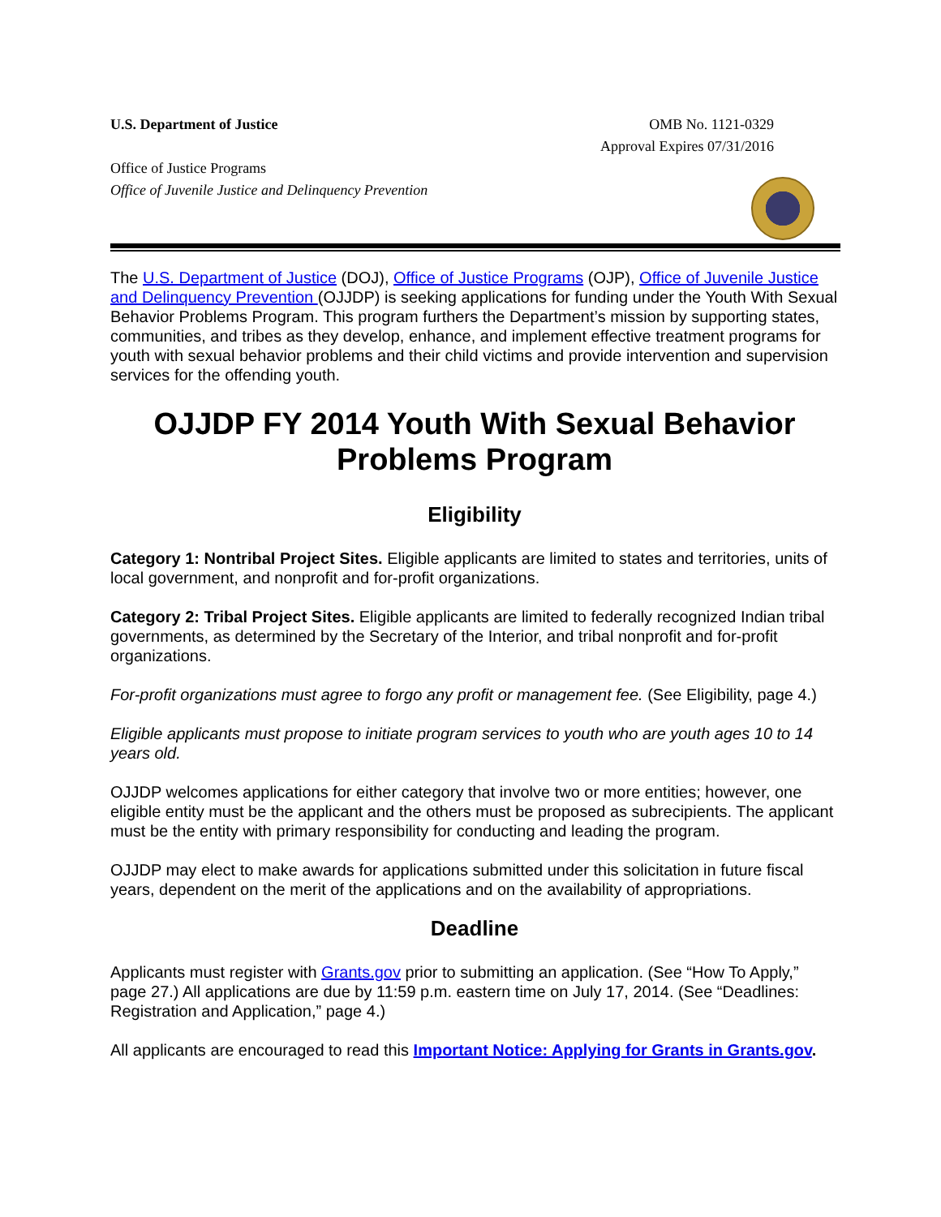U.S. Department of Justice
Office of Justice Programs
Office of Juvenile Justice and Delinquency Prevention
OMB No. 1121-0329
Approval Expires 07/31/2016
The U.S. Department of Justice (DOJ), Office of Justice Programs (OJP), Office of Juvenile Justice and Delinquency Prevention (OJJDP) is seeking applications for funding under the Youth With Sexual Behavior Problems Program. This program furthers the Department’s mission by supporting states, communities, and tribes as they develop, enhance, and implement effective treatment programs for youth with sexual behavior problems and their child victims and provide intervention and supervision services for the offending youth.
OJJDP FY 2014 Youth With Sexual Behavior Problems Program
Eligibility
Category 1: Nontribal Project Sites. Eligible applicants are limited to states and territories, units of local government, and nonprofit and for-profit organizations.
Category 2: Tribal Project Sites. Eligible applicants are limited to federally recognized Indian tribal governments, as determined by the Secretary of the Interior, and tribal nonprofit and for-profit organizations.
For-profit organizations must agree to forgo any profit or management fee. (See Eligibility, page 4.)
Eligible applicants must propose to initiate program services to youth who are youth ages 10 to 14 years old.
OJJDP welcomes applications for either category that involve two or more entities; however, one eligible entity must be the applicant and the others must be proposed as subrecipients. The applicant must be the entity with primary responsibility for conducting and leading the program.
OJJDP may elect to make awards for applications submitted under this solicitation in future fiscal years, dependent on the merit of the applications and on the availability of appropriations.
Deadline
Applicants must register with Grants.gov prior to submitting an application. (See “How To Apply,” page 27.) All applications are due by 11:59 p.m. eastern time on July 17, 2014. (See “Deadlines: Registration and Application,” page 4.)
All applicants are encouraged to read this Important Notice: Applying for Grants in Grants.gov.